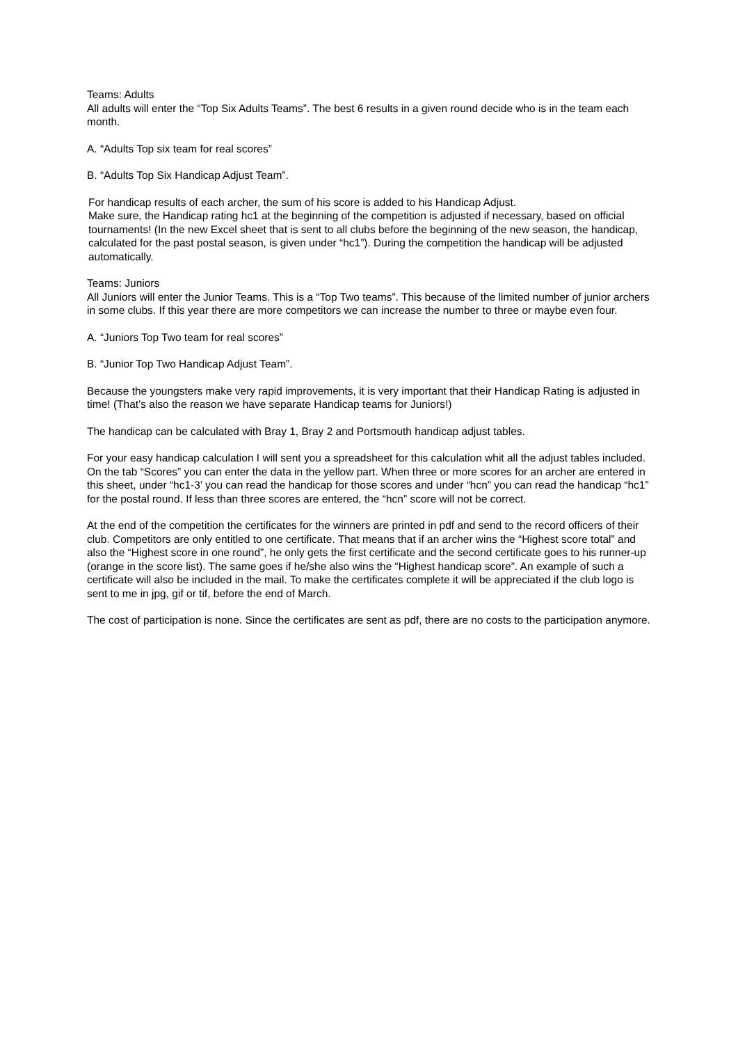Teams: Adults
All adults will enter the “Top Six Adults Teams”. The best 6 results in a given round decide who is in the team each month.
A. “Adults Top six team for real scores”
B. “Adults Top Six Handicap Adjust Team”.
For handicap results of each archer, the sum of his score is added to his Handicap Adjust.
Make sure, the Handicap rating hc1 at the beginning of the competition is adjusted if necessary, based on official tournaments! (In the new Excel sheet that is sent to all clubs before the beginning of the new season, the handicap, calculated for the past postal season, is given under “hc1”). During the competition the handicap will be adjusted automatically.
Teams: Juniors
All Juniors will enter the Junior Teams. This is a “Top Two teams”. This because of the limited number of junior archers in some clubs. If this year there are more competitors we can increase the number to three or maybe even four.
A. “Juniors Top Two team for real scores”
B. “Junior Top Two Handicap Adjust Team”.
Because the youngsters make very rapid improvements, it is very important that their Handicap Rating is adjusted in time! (That’s also the reason we have separate Handicap teams for Juniors!)
The handicap can be calculated with Bray 1, Bray 2 and Portsmouth handicap adjust tables.
For your easy handicap calculation I will sent you a spreadsheet for this calculation whit all the adjust tables included. On the tab “Scores” you can enter the data in the yellow part. When three or more scores for an archer are entered in this sheet, under “hc1-3’ you can read the handicap for those scores and under “hcn” you can read the handicap “hc1” for the postal round. If less than three scores are entered, the “hcn” score will not be correct.
At the end of the competition the certificates for the winners are printed in pdf and send to the record officers of their club. Competitors are only entitled to one certificate. That means that if an archer wins the “Highest score total” and also the “Highest score in one round”, he only gets the first certificate and the second certificate goes to his runner-up (orange in the score list). The same goes if he/she also wins the “Highest handicap score”. An example of such a certificate will also be included in the mail. To make the certificates complete it will be appreciated if the club logo is sent to me in jpg, gif or tif, before the end of March.
The cost of participation is none. Since the certificates are sent as pdf, there are no costs to the participation anymore.